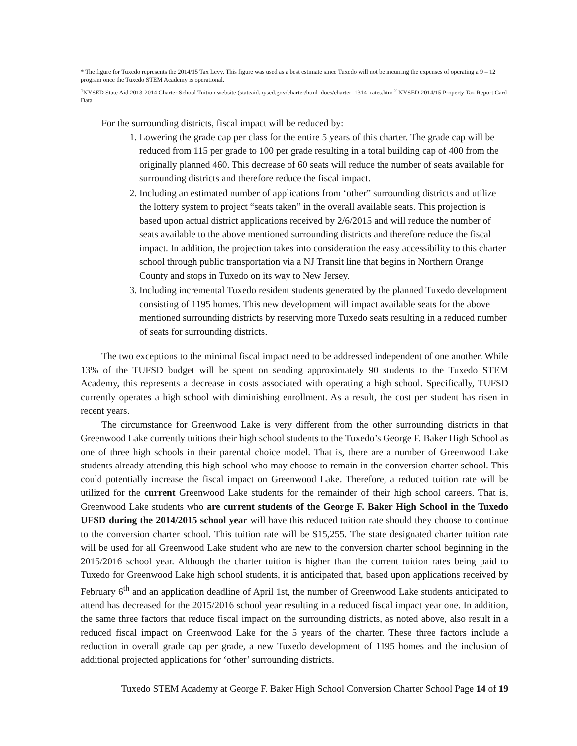* The figure for Tuxedo represents the 2014/15 Tax Levy. This figure was used as a best estimate since Tuxedo will not be incurring the expenses of operating a 9 – 12 program once the Tuxedo STEM Academy is operational.
<sup>1</sup> NYSED State Aid 2013-2014 Charter School Tuition website (stateaid.nysed.gov/charter/html_docs/charter_1314_rates.htm <sup>2</sup> NYSED 2014/15 Property Tax Report Card Data
For the surrounding districts, fiscal impact will be reduced by:
1. Lowering the grade cap per class for the entire 5 years of this charter. The grade cap will be reduced from 115 per grade to 100 per grade resulting in a total building cap of 400 from the originally planned 460. This decrease of 60 seats will reduce the number of seats available for surrounding districts and therefore reduce the fiscal impact.
2. Including an estimated number of applications from ‘other” surrounding districts and utilize the lottery system to project “seats taken” in the overall available seats. This projection is based upon actual district applications received by 2/6/2015 and will reduce the number of seats available to the above mentioned surrounding districts and therefore reduce the fiscal impact. In addition, the projection takes into consideration the easy accessibility to this charter school through public transportation via a NJ Transit line that begins in Northern Orange County and stops in Tuxedo on its way to New Jersey.
3. Including incremental Tuxedo resident students generated by the planned Tuxedo development consisting of 1195 homes. This new development will impact available seats for the above mentioned surrounding districts by reserving more Tuxedo seats resulting in a reduced number of seats for surrounding districts.
The two exceptions to the minimal fiscal impact need to be addressed independent of one another. While 13% of the TUFSD budget will be spent on sending approximately 90 students to the Tuxedo STEM Academy, this represents a decrease in costs associated with operating a high school. Specifically, TUFSD currently operates a high school with diminishing enrollment. As a result, the cost per student has risen in recent years.
The circumstance for Greenwood Lake is very different from the other surrounding districts in that Greenwood Lake currently tuitions their high school students to the Tuxedo’s George F. Baker High School as one of three high schools in their parental choice model. That is, there are a number of Greenwood Lake students already attending this high school who may choose to remain in the conversion charter school. This could potentially increase the fiscal impact on Greenwood Lake. Therefore, a reduced tuition rate will be utilized for the current Greenwood Lake students for the remainder of their high school careers. That is, Greenwood Lake students who are current students of the George F. Baker High School in the Tuxedo UFSD during the 2014/2015 school year will have this reduced tuition rate should they choose to continue to the conversion charter school. This tuition rate will be $15,255. The state designated charter tuition rate will be used for all Greenwood Lake student who are new to the conversion charter school beginning in the 2015/2016 school year. Although the charter tuition is higher than the current tuition rates being paid to Tuxedo for Greenwood Lake high school students, it is anticipated that, based upon applications received by February 6<sup>th</sup> and an application deadline of April 1st, the number of Greenwood Lake students anticipated to attend has decreased for the 2015/2016 school year resulting in a reduced fiscal impact year one. In addition, the same three factors that reduce fiscal impact on the surrounding districts, as noted above, also result in a reduced fiscal impact on Greenwood Lake for the 5 years of the charter. These three factors include a reduction in overall grade cap per grade, a new Tuxedo development of 1195 homes and the inclusion of additional projected applications for ‘other’ surrounding districts.
Tuxedo STEM Academy at George F. Baker High School Conversion Charter School Page 14 of 19